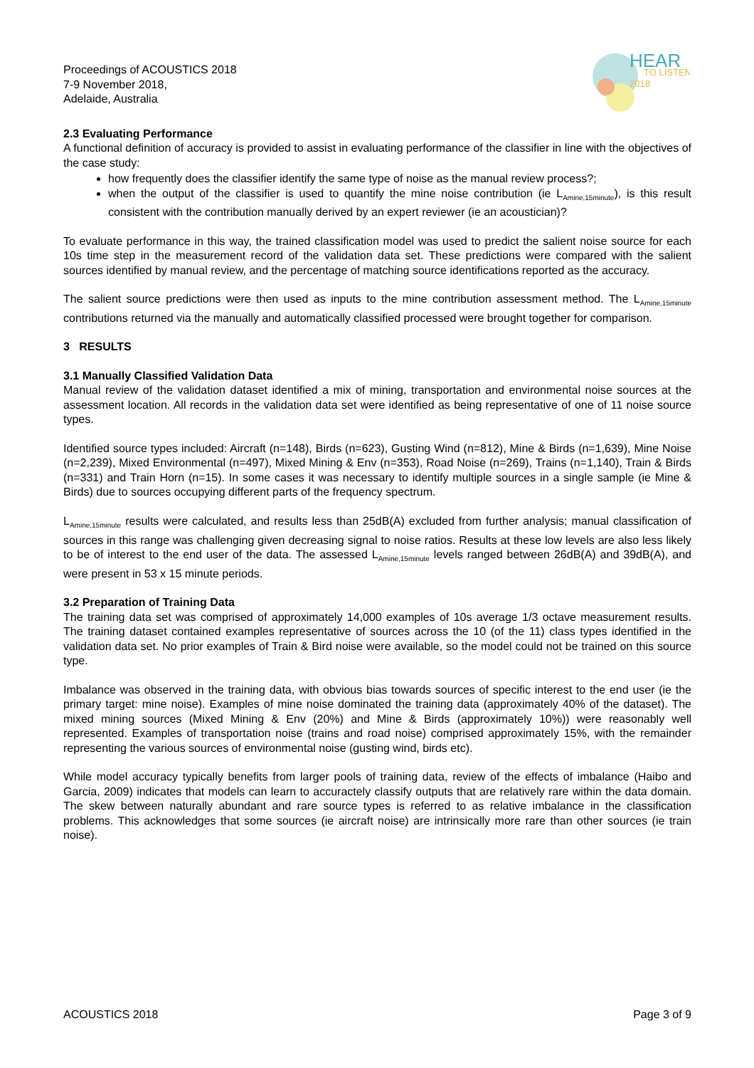HEAR
TO LISTEN
2018
Proceedings of ACOUSTICS 2018
7-9 November 2018,
Adelaide, Australia
2.3 Evaluating Performance
A functional definition of accuracy is provided to assist in evaluating performance of the classifier in line with the objectives of the case study:
how frequently does the classifier identify the same type of noise as the manual review process?;
when the output of the classifier is used to quantify the mine noise contribution (ie L<sub>Amine,15minute</sub>), is this result consistent with the contribution manually derived by an expert reviewer (ie an acoustician)?
To evaluate performance in this way, the trained classification model was used to predict the salient noise source for each 10s time step in the measurement record of the validation data set. These predictions were compared with the salient sources identified by manual review, and the percentage of matching source identifications reported as the accuracy.
The salient source predictions were then used as inputs to the mine contribution assessment method. The L<sub>Amine,15minute</sub> contributions returned via the manually and automatically classified processed were brought together for comparison.
3 RESULTS
3.1 Manually Classified Validation Data
Manual review of the validation dataset identified a mix of mining, transportation and environmental noise sources at the assessment location. All records in the validation data set were identified as being representative of one of 11 noise source types.
Identified source types included: Aircraft (n=148), Birds (n=623), Gusting Wind (n=812), Mine & Birds (n=1,639), Mine Noise (n=2,239), Mixed Environmental (n=497), Mixed Mining & Env (n=353), Road Noise (n=269), Trains (n=1,140), Train & Birds (n=331) and Train Horn (n=15). In some cases it was necessary to identify multiple sources in a single sample (ie Mine & Birds) due to sources occupying different parts of the frequency spectrum.
L<sub>Amine,15minute</sub> results were calculated, and results less than 25dB(A) excluded from further analysis; manual classification of sources in this range was challenging given decreasing signal to noise ratios. Results at these low levels are also less likely to be of interest to the end user of the data. The assessed L<sub>Amine,15minute</sub> levels ranged between 26dB(A) and 39dB(A), and were present in 53 x 15 minute periods.
3.2 Preparation of Training Data
The training data set was comprised of approximately 14,000 examples of 10s average 1/3 octave measurement results. The training dataset contained examples representative of sources across the 10 (of the 11) class types identified in the validation data set. No prior examples of Train & Bird noise were available, so the model could not be trained on this source type.
Imbalance was observed in the training data, with obvious bias towards sources of specific interest to the end user (ie the primary target: mine noise). Examples of mine noise dominated the training data (approximately 40% of the dataset). The mixed mining sources (Mixed Mining & Env (20%) and Mine & Birds (approximately 10%)) were reasonably well represented. Examples of transportation noise (trains and road noise) comprised approximately 15%, with the remainder representing the various sources of environmental noise (gusting wind, birds etc).
While model accuracy typically benefits from larger pools of training data, review of the effects of imbalance (Haibo and Garcia, 2009) indicates that models can learn to accuractely classify outputs that are relatively rare within the data domain. The skew between naturally abundant and rare source types is referred to as relative imbalance in the classification problems. This acknowledges that some sources (ie aircraft noise) are intrinsically more rare than other sources (ie train noise).
ACOUSTICS 2018 Page 3 of 9